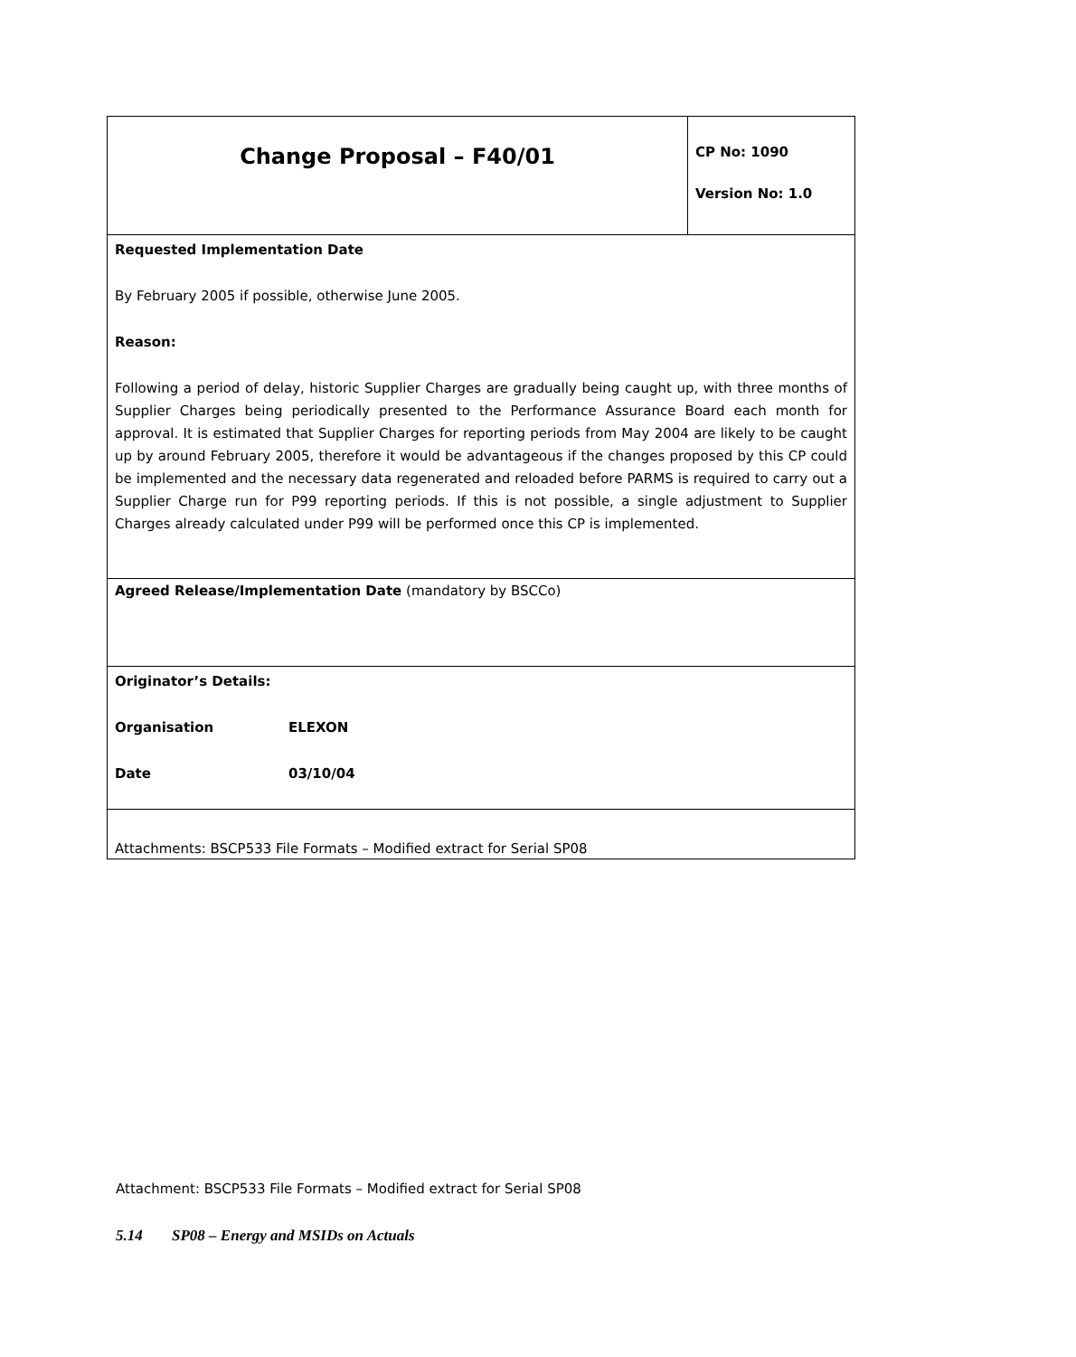| Change Proposal – F40/01 | CP No: 1090 Version No: 1.0 |
| Requested Implementation Date By February 2005 if possible, otherwise June 2005. Reason: Following a period of delay, historic Supplier Charges are gradually being caught up, with three months of Supplier Charges being periodically presented to the Performance Assurance Board each month for approval. It is estimated that Supplier Charges for reporting periods from May 2004 are likely to be caught up by around February 2005, therefore it would be advantageous if the changes proposed by this CP could be implemented and the necessary data regenerated and reloaded before PARMS is required to carry out a Supplier Charge run for P99 reporting periods. If this is not possible, a single adjustment to Supplier Charges already calculated under P99 will be performed once this CP is implemented. | |
| Agreed Release/Implementation Date (mandatory by BSCCo) | |
| Originator’s Details: Organisation ELEXON Date 03/10/04 | |
| Attachments: BSCP533 File Formats – Modified extract for Serial SP08 | |
Attachment: BSCP533 File Formats – Modified extract for Serial SP08
5.14 SP08 – Energy and MSIDs on Actuals